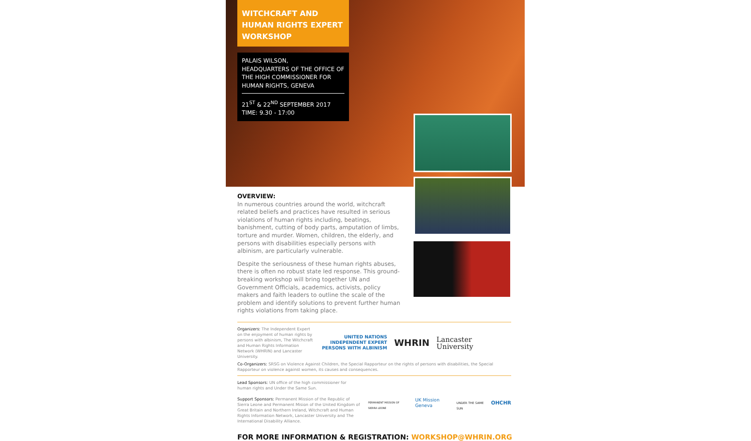WITCHCRAFT AND HUMAN RIGHTS EXPERT WORKSHOP
PALAIS WILSON,
HEADQUARTERS OF THE OFFICE OF THE HIGH COMMISSIONER FOR HUMAN RIGHTS, GENEVA
21<sup>ST</sup> & 22<sup>ND</sup> SEPTEMBER 2017
TIME: 9.30 - 17:00
OVERVIEW:
In numerous countries around the world, witchcraft related beliefs and practices have resulted in serious violations of human rights including, beatings, banishment, cutting of body parts, amputation of limbs, torture and murder. Women, children, the elderly, and persons with disabilities especially persons with albinism, are particularly vulnerable.
Despite the seriousness of these human rights abuses, there is often no robust state led response. This ground-breaking workshop will bring together UN and Government Officials, academics, activists, policy makers and faith leaders to outline the scale of the problem and identify solutions to prevent further human rights violations from taking place.
Organizers: The Independent Expert on the enjoyment of human rights by persons with albinism, The Witchcraft and Human Rights Information Network (WHRIN) and Lancaster University.
UNITED NATIONS
INDEPENDENT EXPERT
PERSONS WITH ALBINISM
WHRIN
Lancaster
University
Co-Organizers: SRSG on Violence Against Children, the Special Rapporteur on the rights of persons with disabilities, the Special Rapporteur on violence against women, its causes and consequences.
Lead Sponsors: UN office of the high commissioner for human rights and Under the Same Sun.
Support Sponsors: Permanent Mission of the Republic of Sierra Leone and Permanent Mision of the United Kingdom of Great Britain and Northern Ireland, Witchcraft and Human Rights Information Network, Lancaster University and The International Disability Alliance.
PERMANENT MISSION OF SIERRA LEONE
UK Mission Geneva
UNDER THE SAME SUN
OHCHR
FOR MORE INFORMATION & REGISTRATION: WORKSHOP@WHRIN.ORG